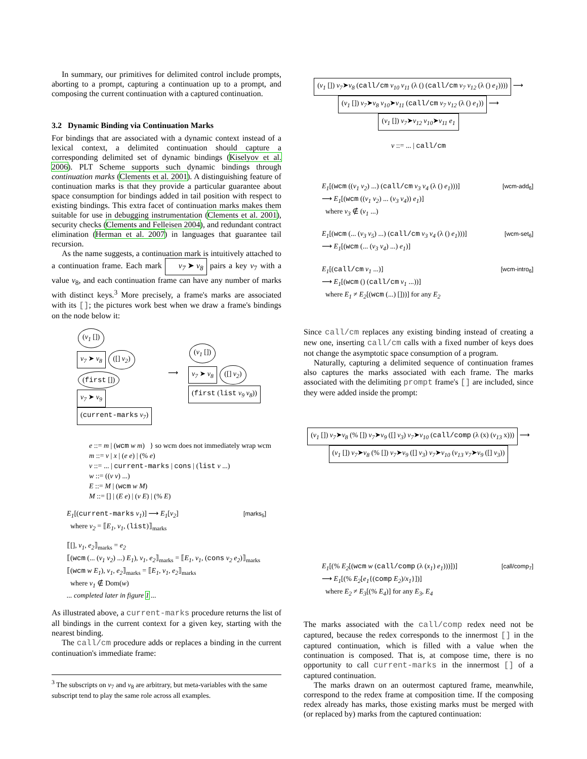In summary, our primitives for delimited control include prompts, aborting to a prompt, capturing a continuation up to a prompt, and composing the current continuation with a captured continuation.
3.2 Dynamic Binding via Continuation Marks
For bindings that are associated with a dynamic context instead of a lexical context, a delimited continuation should capture a corresponding delimited set of dynamic bindings (Kiselyov et al. 2006). PLT Scheme supports such dynamic bindings through continuation marks (Clements et al. 2001). A distinguishing feature of continuation marks is that they provide a particular guarantee about space consumption for bindings added in tail position with respect to existing bindings. This extra facet of continuation marks makes them suitable for use in debugging instrumentation (Clements et al. 2001), security checks (Clements and Felleisen 2004), and redundant contract elimination (Herman et al. 2007) in languages that guarantee tail recursion.
As the name suggests, a continuation mark is intuitively attached to a continuation frame. Each mark v<sub>7</sub> ➤ v<sub>8</sub> pairs a key v<sub>7</sub> with a value v<sub>8</sub>, and each continuation frame can have any number of marks with distinct keys.<sup>3</sup> More precisely, a frame's marks are associated with its []; the pictures work best when we draw a frame's bindings on the node below it:
(v<sub>1</sub> [])
v<sub>7</sub> ➤ v<sub>8</sub> ([] v<sub>2</sub>)
(first [])
v<sub>7</sub> ➤ v<sub>9</sub>
(current-marks v<sub>7</sub>)
⟶
(v<sub>1</sub> [])
v<sub>7</sub> ➤ v<sub>8</sub> ([] v<sub>2</sub>)
(first (list v<sub>9</sub> v<sub>8</sub>))
e ::= m | (wcm w m) } so wcm does not immediately wrap wcm
m ::= v | x | (e e) | (% e)
v ::= ... | current-marks | cons | (list v ...)
w ::= ((v v) ...)
E ::= M | (wcm w M)
M ::= [] | (E e) | (v E) | (% E)
[marks<sub>5</sub>] E<sub>1</sub>[(current-marks v<sub>1</sub>)] ⟶ E<sub>1</sub>[v<sub>2</sub>]
where v<sub>2</sub> = ⟦E<sub>1</sub>, v<sub>1</sub>, (list)⟧<sub>marks</sub>
⟦[], v<sub>1</sub>, e<sub>2</sub>⟧<sub>marks</sub> = e<sub>2</sub>
⟦(wcm (... (v<sub>1</sub> v<sub>2</sub>) ...) E<sub>1</sub>), v<sub>1</sub>, e<sub>2</sub>⟧<sub>marks</sub> = ⟦E<sub>1</sub>, v<sub>1</sub>, (cons v<sub>2</sub> e<sub>2</sub>)⟧<sub>marks</sub>
⟦(wcm w E<sub>1</sub>), v<sub>1</sub>, e<sub>2</sub>⟧<sub>marks</sub> = ⟦E<sub>1</sub>, v<sub>1</sub>, e<sub>2</sub>⟧<sub>marks</sub>
where v<sub>1</sub> ∉ Dom(w)
... completed later in figure 1 ...
As illustrated above, a current-marks procedure returns the list of all bindings in the current context for a given key, starting with the nearest binding.
The call/cm procedure adds or replaces a binding in the current continuation's immediate frame:
<sup>3</sup> The subscripts on v<sub>7</sub> and v<sub>8</sub> are arbitrary, but meta-variables with the same subscript tend to play the same role across all examples.
(v<sub>1</sub> []) v<sub>7</sub>➤v<sub>8</sub> (call/cm v<sub>10</sub> v<sub>11</sub> (λ () (call/cm v<sub>7</sub> v<sub>12</sub> (λ () e<sub>1</sub>)))) ⟶ (v<sub>1</sub> []) v<sub>7</sub>➤v<sub>8</sub> v<sub>10</sub>➤v<sub>11</sub> (call/cm v<sub>7</sub> v<sub>12</sub> (λ () e<sub>1</sub>)) ⟶ (v<sub>1</sub> []) v<sub>7</sub>➤v<sub>12</sub> v<sub>10</sub>➤v<sub>11</sub> e<sub>1</sub>
v ::= ... | call/cm
[wcm-add<sub>6</sub>] E<sub>1</sub>[(wcm ((v<sub>1</sub> v<sub>2</sub>) ...) (call/cm v<sub>3</sub> v<sub>4</sub> (λ () e<sub>1</sub>)))]
⟶ E<sub>1</sub>[(wcm ((v<sub>1</sub> v<sub>2</sub>) ... (v<sub>3</sub> v<sub>4</sub>)) e<sub>1</sub>)]
where v<sub>3</sub> ∉ (v<sub>1</sub> ...)
[wcm-set<sub>6</sub>] E<sub>1</sub>[(wcm (... (v<sub>3</sub> v<sub>5</sub>) ...) (call/cm v<sub>3</sub> v<sub>4</sub> (λ () e<sub>1</sub>)))]
⟶ E<sub>1</sub>[(wcm (... (v<sub>3</sub> v<sub>4</sub>) ...) e<sub>1</sub>)]
[wcm-intro<sub>6</sub>] E<sub>1</sub>[(call/cm v<sub>1</sub> ...)]
⟶ E<sub>1</sub>[(wcm () (call/cm v<sub>1</sub> ...))]
where E<sub>1</sub> ≠ E<sub>2</sub>[(wcm (...) []))] for any E<sub>2</sub>
Since call/cm replaces any existing binding instead of creating a new one, inserting call/cm calls with a fixed number of keys does not change the asymptotic space consumption of a program.
Naturally, capturing a delimited sequence of continuation frames also captures the marks associated with each frame. The marks associated with the delimiting prompt frame's [] are included, since they were added inside the prompt:
(v<sub>1</sub> []) v<sub>7</sub>➤v<sub>8</sub> (% []) v<sub>7</sub>➤v<sub>9</sub> ([] v<sub>3</sub>) v<sub>7</sub>➤v<sub>10</sub> (call/comp (λ (x) (v<sub>13</sub> x))) ⟶ (v<sub>1</sub> []) v<sub>7</sub>➤v<sub>8</sub> (% []) v<sub>7</sub>➤v<sub>9</sub> ([] v<sub>3</sub>) v<sub>7</sub>➤v<sub>10</sub> (v<sub>13</sub> v<sub>7</sub>➤v<sub>9</sub> ([] v<sub>3</sub>))
[call/comp<sub>7</sub>] E<sub>1</sub>[(% E<sub>2</sub>[(wcm w (call/comp (λ (x<sub>1</sub>) e<sub>1</sub>)))])]
⟶ E<sub>1</sub>[(% E<sub>2</sub>[e<sub>1</sub>{(comp E<sub>2</sub>)/x<sub>1</sub>}])]
where E<sub>2</sub> ≠ E<sub>3</sub>[(% E<sub>4</sub>)] for any E<sub>3</sub>, E<sub>4</sub>
The marks associated with the call/comp redex need not be captured, because the redex corresponds to the innermost [] in the captured continuation, which is filled with a value when the continuation is composed. That is, at compose time, there is no opportunity to call current-marks in the innermost [] of a captured continuation.
The marks drawn on an outermost captured frame, meanwhile, correspond to the redex frame at composition time. If the composing redex already has marks, those existing marks must be merged with (or replaced by) marks from the captured continuation: